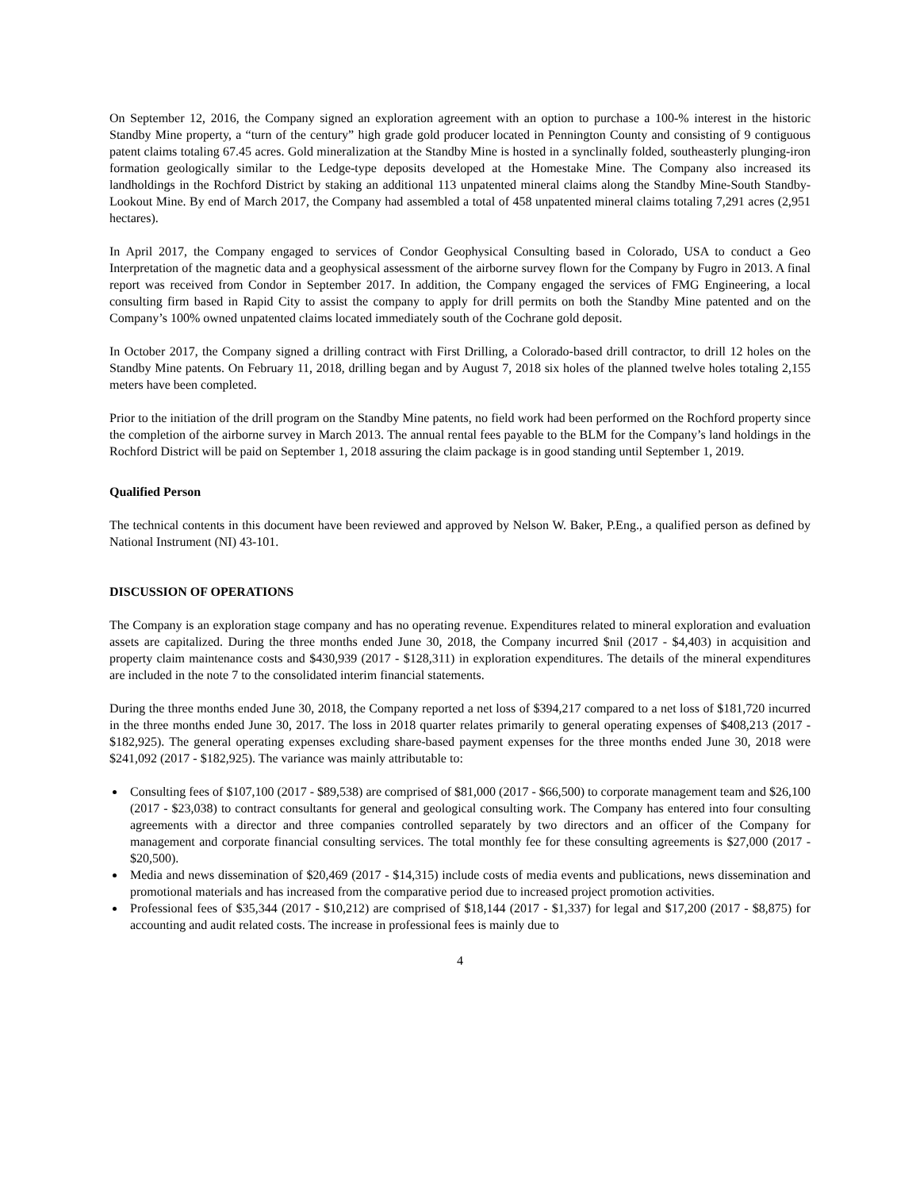On September 12, 2016, the Company signed an exploration agreement with an option to purchase a 100-% interest in the historic Standby Mine property, a “turn of the century” high grade gold producer located in Pennington County and consisting of 9 contiguous patent claims totaling 67.45 acres. Gold mineralization at the Standby Mine is hosted in a synclinally folded, southeasterly plunging-iron formation geologically similar to the Ledge-type deposits developed at the Homestake Mine. The Company also increased its landholdings in the Rochford District by staking an additional 113 unpatented mineral claims along the Standby Mine-South Standby-Lookout Mine. By end of March 2017, the Company had assembled a total of 458 unpatented mineral claims totaling 7,291 acres (2,951 hectares).
In April 2017, the Company engaged to services of Condor Geophysical Consulting based in Colorado, USA to conduct a Geo Interpretation of the magnetic data and a geophysical assessment of the airborne survey flown for the Company by Fugro in 2013. A final report was received from Condor in September 2017. In addition, the Company engaged the services of FMG Engineering, a local consulting firm based in Rapid City to assist the company to apply for drill permits on both the Standby Mine patented and on the Company’s 100% owned unpatented claims located immediately south of the Cochrane gold deposit.
In October 2017, the Company signed a drilling contract with First Drilling, a Colorado-based drill contractor, to drill 12 holes on the Standby Mine patents. On February 11, 2018, drilling began and by August 7, 2018 six holes of the planned twelve holes totaling 2,155 meters have been completed.
Prior to the initiation of the drill program on the Standby Mine patents, no field work had been performed on the Rochford property since the completion of the airborne survey in March 2013. The annual rental fees payable to the BLM for the Company’s land holdings in the Rochford District will be paid on September 1, 2018 assuring the claim package is in good standing until September 1, 2019.
Qualified Person
The technical contents in this document have been reviewed and approved by Nelson W. Baker, P.Eng., a qualified person as defined by National Instrument (NI) 43-101.
DISCUSSION OF OPERATIONS
The Company is an exploration stage company and has no operating revenue. Expenditures related to mineral exploration and evaluation assets are capitalized. During the three months ended June 30, 2018, the Company incurred $nil (2017 - $4,403) in acquisition and property claim maintenance costs and $430,939 (2017 - $128,311) in exploration expenditures. The details of the mineral expenditures are included in the note 7 to the consolidated interim financial statements.
During the three months ended June 30, 2018, the Company reported a net loss of $394,217 compared to a net loss of $181,720 incurred in the three months ended June 30, 2017. The loss in 2018 quarter relates primarily to general operating expenses of $408,213 (2017 - $182,925). The general operating expenses excluding share-based payment expenses for the three months ended June 30, 2018 were $241,092 (2017 - $182,925). The variance was mainly attributable to:
Consulting fees of $107,100 (2017 - $89,538) are comprised of $81,000 (2017 - $66,500) to corporate management team and $26,100 (2017 - $23,038) to contract consultants for general and geological consulting work. The Company has entered into four consulting agreements with a director and three companies controlled separately by two directors and an officer of the Company for management and corporate financial consulting services. The total monthly fee for these consulting agreements is $27,000 (2017 - $20,500).
Media and news dissemination of $20,469 (2017 - $14,315) include costs of media events and publications, news dissemination and promotional materials and has increased from the comparative period due to increased project promotion activities.
Professional fees of $35,344 (2017 - $10,212) are comprised of $18,144 (2017 - $1,337) for legal and $17,200 (2017 - $8,875) for accounting and audit related costs. The increase in professional fees is mainly due to
4